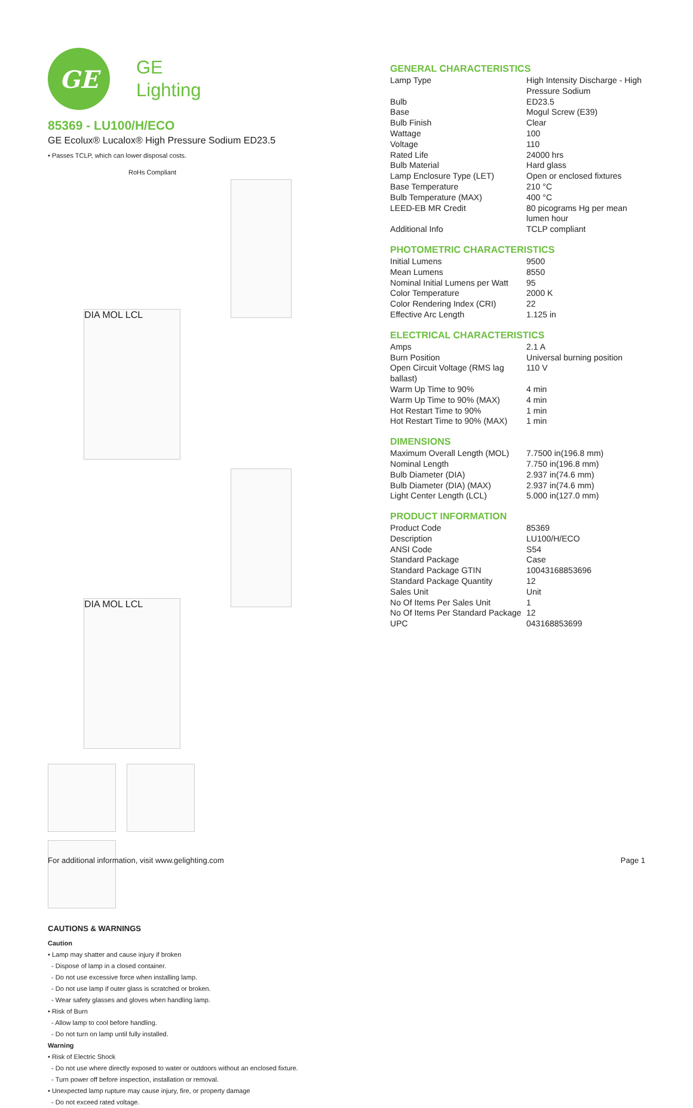GE
GE
Lighting
85369 - LU100/H/ECO
GE Ecolux® Lucalox® High Pressure Sodium ED23.5
• Passes TCLP, which can lower disposal costs.
RoHs Compliant
DIA MOL LCL
DIA MOL LCL
CAUTIONS & WARNINGS
Caution
• Lamp may shatter and cause injury if broken
- Dispose of lamp in a closed container.
- Do not use excessive force when installing lamp.
- Do not use lamp if outer glass is scratched or broken.
- Wear safety glasses and gloves when handling lamp.
• Risk of Burn
- Allow lamp to cool before handling.
- Do not turn on lamp until fully installed.
Warning
• Risk of Electric Shock
- Do not use where directly exposed to water or outdoors without an enclosed fixture.
- Turn power off before inspection, installation or removal.
• Unexpected lamp rupture may cause injury, fire, or property damage
- Do not exceed rated voltage.
GENERAL CHARACTERISTICS
| Lamp Type | High Intensity Discharge - High Pressure Sodium |
| Bulb | ED23.5 |
| Base | Mogul Screw (E39) |
| Bulb Finish | Clear |
| Wattage | 100 |
| Voltage | 110 |
| Rated Life | 24000 hrs |
| Bulb Material | Hard glass |
| Lamp Enclosure Type (LET) | Open or enclosed fixtures |
| Base Temperature | 210 °C |
| Bulb Temperature (MAX) | 400 °C |
| LEED-EB MR Credit | 80 picograms Hg per mean lumen hour |
| Additional Info | TCLP compliant |
PHOTOMETRIC CHARACTERISTICS
| Initial Lumens | 9500 |
| Mean Lumens | 8550 |
| Nominal Initial Lumens per Watt | 95 |
| Color Temperature | 2000 K |
| Color Rendering Index (CRI) | 22 |
| Effective Arc Length | 1.125 in |
ELECTRICAL CHARACTERISTICS
| Amps | 2.1 A |
| Burn Position | Universal burning position |
| Open Circuit Voltage (RMS lag ballast) | 110 V |
| Warm Up Time to 90% | 4 min |
| Warm Up Time to 90% (MAX) | 4 min |
| Hot Restart Time to 90% | 1 min |
| Hot Restart Time to 90% (MAX) | 1 min |
DIMENSIONS
| Maximum Overall Length (MOL) | 7.7500 in(196.8 mm) |
| Nominal Length | 7.750 in(196.8 mm) |
| Bulb Diameter (DIA) | 2.937 in(74.6 mm) |
| Bulb Diameter (DIA) (MAX) | 2.937 in(74.6 mm) |
| Light Center Length (LCL) | 5.000 in(127.0 mm) |
PRODUCT INFORMATION
| Product Code | 85369 |
| Description | LU100/H/ECO |
| ANSI Code | S54 |
| Standard Package | Case |
| Standard Package GTIN | 10043168853696 |
| Standard Package Quantity | 12 |
| Sales Unit | Unit |
| No Of Items Per Sales Unit | 1 |
| No Of Items Per Standard Package | 12 |
| UPC | 043168853699 |
For additional information, visit www.gelighting.com Page 1